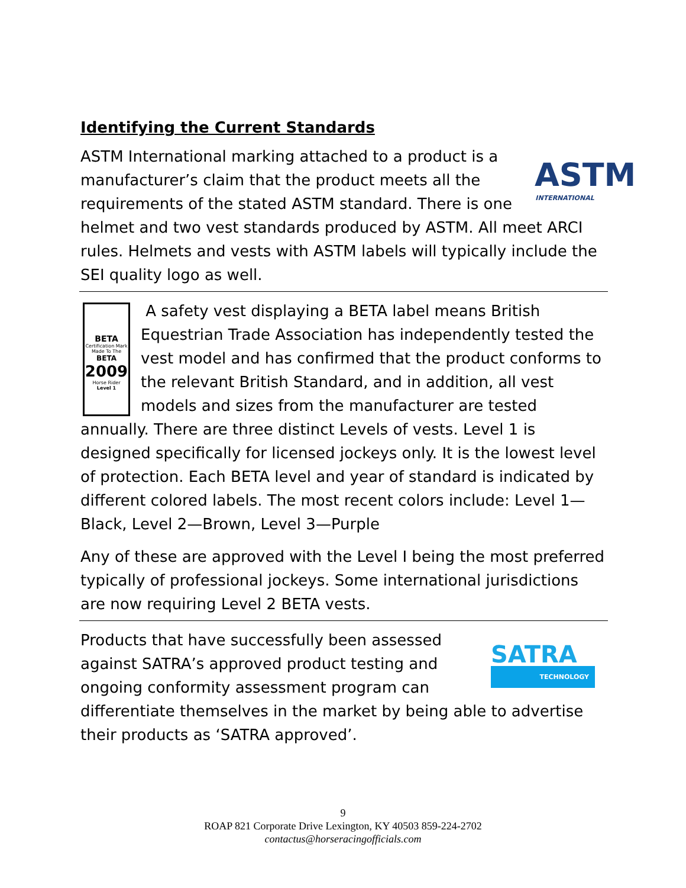Identifying the Current Standards
ASTM
INTERNATIONAL
ASTM International marking attached to a product is a manufacturer’s claim that the product meets all the requirements of the stated ASTM standard. There is one helmet and two vest standards produced by ASTM. All meet ARCI rules. Helmets and vests with ASTM labels will typically include the SEI quality logo as well.
BETA
Certification Mark
Made To The
BETA
2009
Horse Rider
Level 1
A safety vest displaying a BETA label means British Equestrian Trade Association has independently tested the vest model and has confirmed that the product conforms to the relevant British Standard, and in addition, all vest models and sizes from the manufacturer are tested annually. There are three distinct Levels of vests. Level 1 is designed specifically for licensed jockeys only. It is the lowest level of protection. Each BETA level and year of standard is indicated by different colored labels. The most recent colors include: Level 1—Black, Level 2—Brown, Level 3—Purple
Any of these are approved with the Level I being the most preferred typically of professional jockeys. Some international jurisdictions are now requiring Level 2 BETA vests.
SATRA
TECHNOLOGY
Products that have successfully been assessed against SATRA’s approved product testing and ongoing conformity assessment program can differentiate themselves in the market by being able to advertise their products as ‘SATRA approved’.
9
ROAP 821 Corporate Drive Lexington, KY 40503 859-224-2702
contactus@horseracingofficials.com